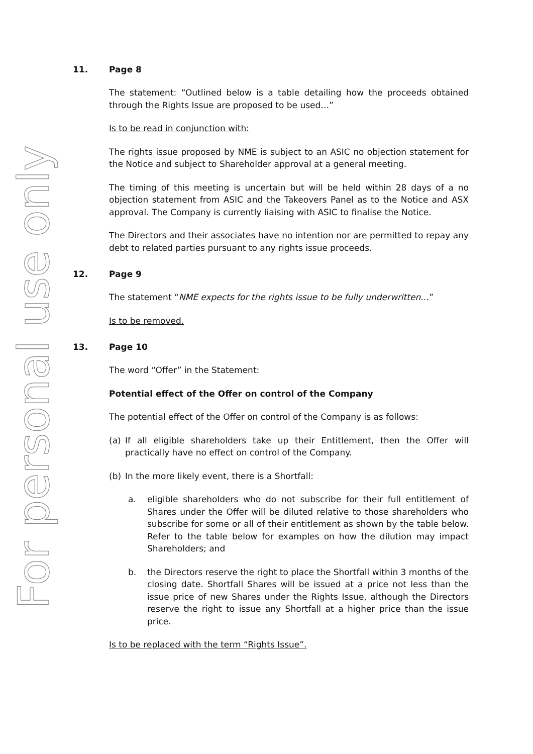For personal use only
11. Page 8
The statement: “Outlined below is a table detailing how the proceeds obtained through the Rights Issue are proposed to be used…”
Is to be read in conjunction with:
The rights issue proposed by NME is subject to an ASIC no objection statement for the Notice and subject to Shareholder approval at a general meeting.
The timing of this meeting is uncertain but will be held within 28 days of a no objection statement from ASIC and the Takeovers Panel as to the Notice and ASX approval. The Company is currently liaising with ASIC to finalise the Notice.
The Directors and their associates have no intention nor are permitted to repay any debt to related parties pursuant to any rights issue proceeds.
12. Page 9
The statement “NME expects for the rights issue to be fully underwritten…”
Is to be removed.
13. Page 10
The word “Offer” in the Statement:
Potential effect of the Offer on control of the Company
The potential effect of the Offer on control of the Company is as follows:
(a) If all eligible shareholders take up their Entitlement, then the Offer will practically have no effect on control of the Company.
(b) In the more likely event, there is a Shortfall:
a. eligible shareholders who do not subscribe for their full entitlement of Shares under the Offer will be diluted relative to those shareholders who subscribe for some or all of their entitlement as shown by the table below. Refer to the table below for examples on how the dilution may impact Shareholders; and
b. the Directors reserve the right to place the Shortfall within 3 months of the closing date. Shortfall Shares will be issued at a price not less than the issue price of new Shares under the Rights Issue, although the Directors reserve the right to issue any Shortfall at a higher price than the issue price.
Is to be replaced with the term “Rights Issue”.